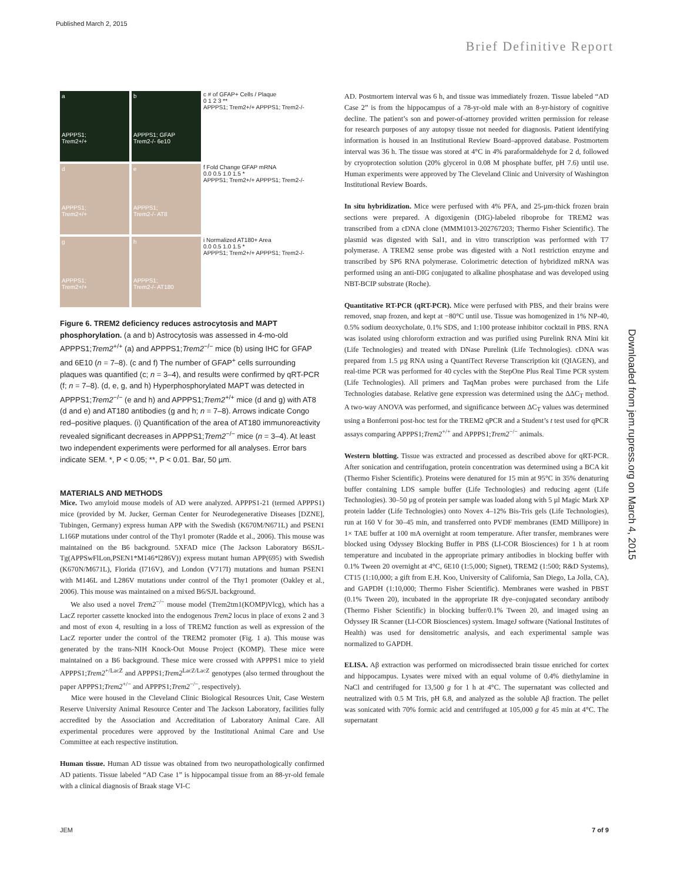Published March 2, 2015
Brief Definitive Report
a
APPPS1;
Trem2+/+
b
APPPS1; GFAP
Trem2-/- 6e10
c # of GFAP+ Cells / Plaque
0 1 2 3 **
APPPS1; Trem2+/+ APPPS1; Trem2-/-
d
APPPS1;
Trem2+/+
e
APPPS1;
Trem2-/- AT8
f Fold Change GFAP mRNA
0.0 0.5 1.0 1.5 *
APPPS1; Trem2+/+ APPPS1; Trem2-/-
g
APPPS1;
Trem2+/+
h
APPPS1;
Trem2-/- AT180
i Normalized AT180+ Area
0.0 0.5 1.0 1.5 *
APPPS1; Trem2+/+ APPPS1; Trem2-/-
Figure 6. TREM2 deficiency reduces astrocytosis and MAPT phosphorylation. (a and b) Astrocytosis was assessed in 4-mo-old APPPS1;Trem2<sup>+/+</sup> (a) and APPPS1;Trem2<sup>−/−</sup> mice (b) using IHC for GFAP and 6E10 (n = 7–8). (c and f) The number of GFAP<sup>+</sup> cells surrounding plaques was quantified (c; n = 3–4), and results were confirmed by qRT-PCR (f; n = 7–8). (d, e, g, and h) Hyperphosphorylated MAPT was detected in APPPS1;Trem2<sup>−/−</sup> (e and h) and APPPS1;Trem2<sup>+/+</sup> mice (d and g) with AT8 (d and e) and AT180 antibodies (g and h; n = 7–8). Arrows indicate Congo red–positive plaques. (i) Quantification of the area of AT180 immunoreactivity revealed significant decreases in APPPS1;Trem2<sup>−/−</sup> mice (n = 3–4). At least two independent experiments were performed for all analyses. Error bars indicate SEM. *, P < 0.05; **, P < 0.01. Bar, 50 µm.
MATERIALS AND METHODS
Mice. Two amyloid mouse models of AD were analyzed. APPPS1-21 (termed APPPS1) mice (provided by M. Jucker, German Center for Neurodegenerative Diseases [DZNE], Tubingen, Germany) express human APP with the Swedish (K670M/N671L) and PSEN1 L166P mutations under control of the Thy1 promoter (Radde et al., 2006). This mouse was maintained on the B6 background. 5XFAD mice (The Jackson Laboratory B6SJL-Tg(APPSwFlLon,PSEN1*M146*l286V)) express mutant human APP(695) with Swedish (K670N/M671L), Florida (I716V), and London (V717I) mutations and human PSEN1 with M146L and L286V mutations under control of the Thy1 promoter (Oakley et al., 2006). This mouse was maintained on a mixed B6/SJL background.
We also used a novel Trem2<sup>−/−</sup> mouse model (Trem2tm1(KOMP)Vlcg), which has a LacZ reporter cassette knocked into the endogenous Trem2 locus in place of exons 2 and 3 and most of exon 4, resulting in a loss of TREM2 function as well as expression of the LacZ reporter under the control of the TREM2 promoter (Fig. 1 a). This mouse was generated by the trans-NIH Knock-Out Mouse Project (KOMP). These mice were maintained on a B6 background. These mice were crossed with APPPS1 mice to yield APPPS1;Trem2<sup>+/LacZ</sup> and APPPS1;Trem2<sup>LacZ/LacZ</sup> genotypes (also termed throughout the paper APPPS1;Trem2<sup>+/−</sup> and APPPS1;Trem2<sup>−/−</sup>, respectively).
Mice were housed in the Cleveland Clinic Biological Resources Unit, Case Western Reserve University Animal Resource Center and The Jackson Laboratory, facilities fully accredited by the Association and Accreditation of Laboratory Animal Care. All experimental procedures were approved by the Institutional Animal Care and Use Committee at each respective institution.
Human tissue. Human AD tissue was obtained from two neuropathologically confirmed AD patients. Tissue labeled “AD Case 1” is hippocampal tissue from an 88-yr-old female with a clinical diagnosis of Braak stage VI-C
AD. Postmortem interval was 6 h, and tissue was immediately frozen. Tissue labeled “AD Case 2” is from the hippocampus of a 78-yr-old male with an 8-yr-history of cognitive decline. The patient’s son and power-of-attorney provided written permission for release for research purposes of any autopsy tissue not needed for diagnosis. Patient identifying information is housed in an Institutional Review Board–approved database. Postmortem interval was 36 h. The tissue was stored at 4°C in 4% paraformaldehyde for 2 d, followed by cryoprotection solution (20% glycerol in 0.08 M phosphate buffer, pH 7.6) until use. Human experiments were approved by The Cleveland Clinic and University of Washington Institutional Review Boards.
In situ hybridization. Mice were perfused with 4% PFA, and 25-µm-thick frozen brain sections were prepared. A digoxigenin (DIG)-labeled riboprobe for TREM2 was transcribed from a cDNA clone (MMM1013-202767203; Thermo Fisher Scientific). The plasmid was digested with Sal1, and in vitro transcription was performed with T7 polymerase. A TREM2 sense probe was digested with a Not1 restriction enzyme and transcribed by SP6 RNA polymerase. Colorimetric detection of hybridized mRNA was performed using an anti-DIG conjugated to alkaline phosphatase and was developed using NBT-BCIP substrate (Roche).
Quantitative RT-PCR (qRT-PCR). Mice were perfused with PBS, and their brains were removed, snap frozen, and kept at −80°C until use. Tissue was homogenized in 1% NP-40, 0.5% sodium deoxycholate, 0.1% SDS, and 1:100 protease inhibitor cocktail in PBS. RNA was isolated using chloroform extraction and was purified using Purelink RNA Mini kit (Life Technologies) and treated with DNase Purelink (Life Technologies). cDNA was prepared from 1.5 µg RNA using a QuantiTect Reverse Transcription kit (QIAGEN), and real-time PCR was performed for 40 cycles with the StepOne Plus Real Time PCR system (Life Technologies). All primers and TaqMan probes were purchased from the Life Technologies database. Relative gene expression was determined using the ΔΔC<sub>T</sub> method. A two-way ANOVA was performed, and significance between ΔC<sub>T</sub> values was determined using a Bonferroni post-hoc test for the TREM2 qPCR and a Student’s t test used for qPCR assays comparing APPPS1;Trem2<sup>+/+</sup> and APPPS1;Trem2<sup>−/−</sup> animals.
Western blotting. Tissue was extracted and processed as described above for qRT-PCR. After sonication and centrifugation, protein concentration was determined using a BCA kit (Thermo Fisher Scientific). Proteins were denatured for 15 min at 95°C in 35% denaturing buffer containing LDS sample buffer (Life Technologies) and reducing agent (Life Technologies). 30–50 µg of protein per sample was loaded along with 5 µl Magic Mark XP protein ladder (Life Technologies) onto Novex 4–12% Bis-Tris gels (Life Technologies), run at 160 V for 30–45 min, and transferred onto PVDF membranes (EMD Millipore) in 1× TAE buffer at 100 mA overnight at room temperature. After transfer, membranes were blocked using Odyssey Blocking Buffer in PBS (LI-COR Biosciences) for 1 h at room temperature and incubated in the appropriate primary antibodies in blocking buffer with 0.1% Tween 20 overnight at 4°C, 6E10 (1:5,000; Signet), TREM2 (1:500; R&D Systems), CT15 (1:10,000; a gift from E.H. Koo, University of California, San Diego, La Jolla, CA), and GAPDH (1:10,000; Thermo Fisher Scientific). Membranes were washed in PBST (0.1% Tween 20), incubated in the appropriate IR dye–conjugated secondary antibody (Thermo Fisher Scientific) in blocking buffer/0.1% Tween 20, and imaged using an Odyssey IR Scanner (LI-COR Biosciences) system. ImageJ software (National Institutes of Health) was used for densitometric analysis, and each experimental sample was normalized to GAPDH.
ELISA. Aβ extraction was performed on microdissected brain tissue enriched for cortex and hippocampus. Lysates were mixed with an equal volume of 0.4% diethylamine in NaCl and centrifuged for 13,500 g for 1 h at 4°C. The supernatant was collected and neutralized with 0.5 M Tris, pH 6.8, and analyzed as the soluble Aβ fraction. The pellet was sonicated with 70% formic acid and centrifuged at 105,000 g for 45 min at 4°C. The supernatant
Downloaded from jem.rupress.org on March 4, 2015
JEM 7 of 9